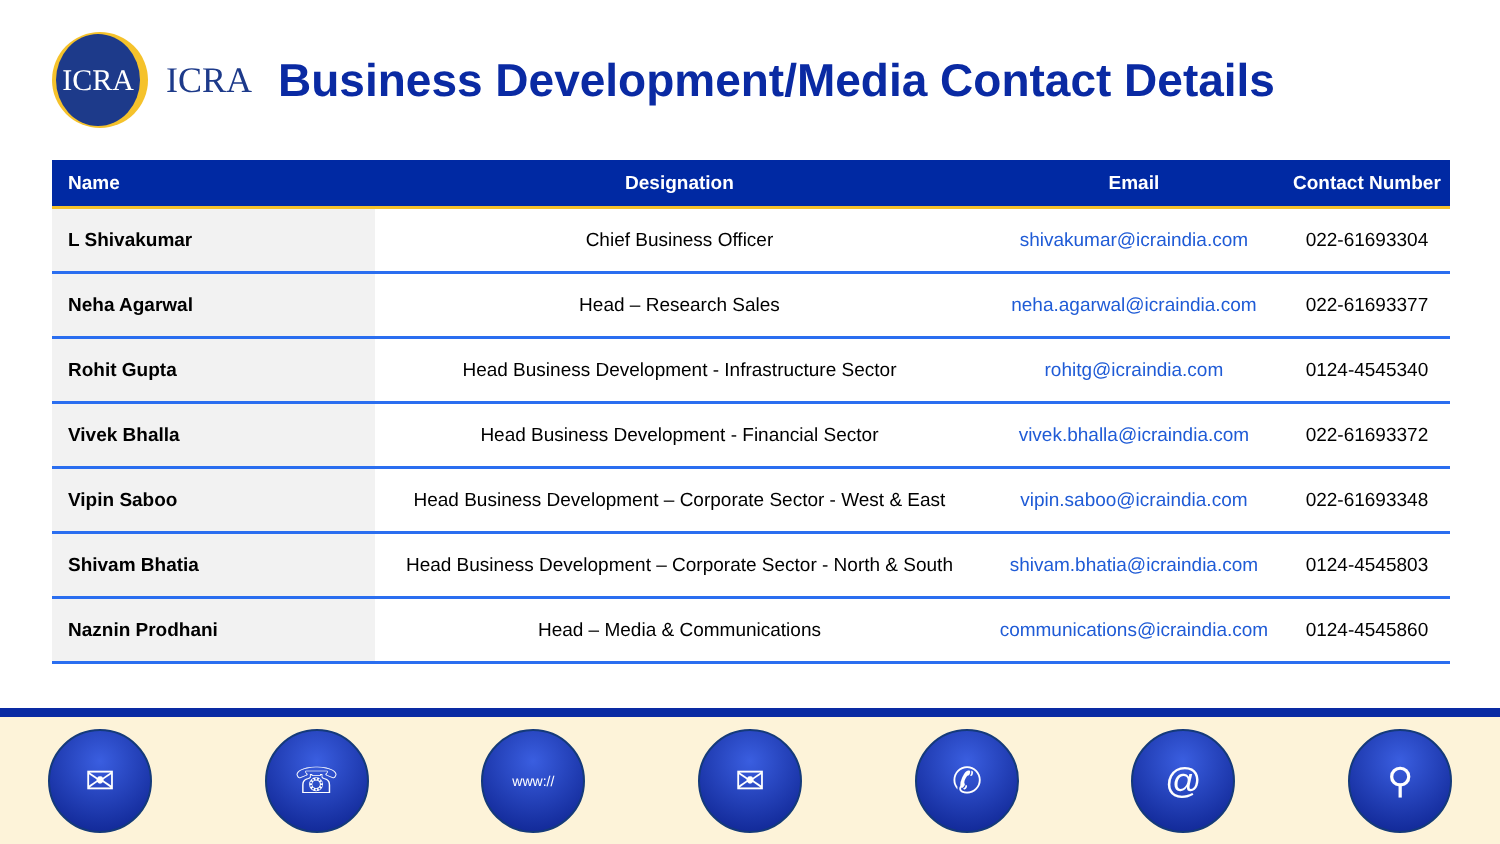ICRA
ICRA
Business Development/Media Contact Details
| Name | Designation | Email | Contact Number |
| --- | --- | --- | --- |
| L Shivakumar | Chief Business Officer | shivakumar@icraindia.com | 022-61693304 |
| Neha Agarwal | Head – Research Sales | neha.agarwal@icraindia.com | 022-61693377 |
| Rohit Gupta | Head Business Development - Infrastructure Sector | rohitg@icraindia.com | 0124-4545340 |
| Vivek Bhalla | Head Business Development - Financial Sector | vivek.bhalla@icraindia.com | 022-61693372 |
| Vipin Saboo | Head Business Development – Corporate Sector - West & East | vipin.saboo@icraindia.com | 022-61693348 |
| Shivam Bhatia | Head Business Development – Corporate Sector - North & South | shivam.bhatia@icraindia.com | 0124-4545803 |
| Naznin Prodhani | Head – Media & Communications | communications@icraindia.com | 0124-4545860 |
✉ ☏
www://
✉ ✆ @ ⚲